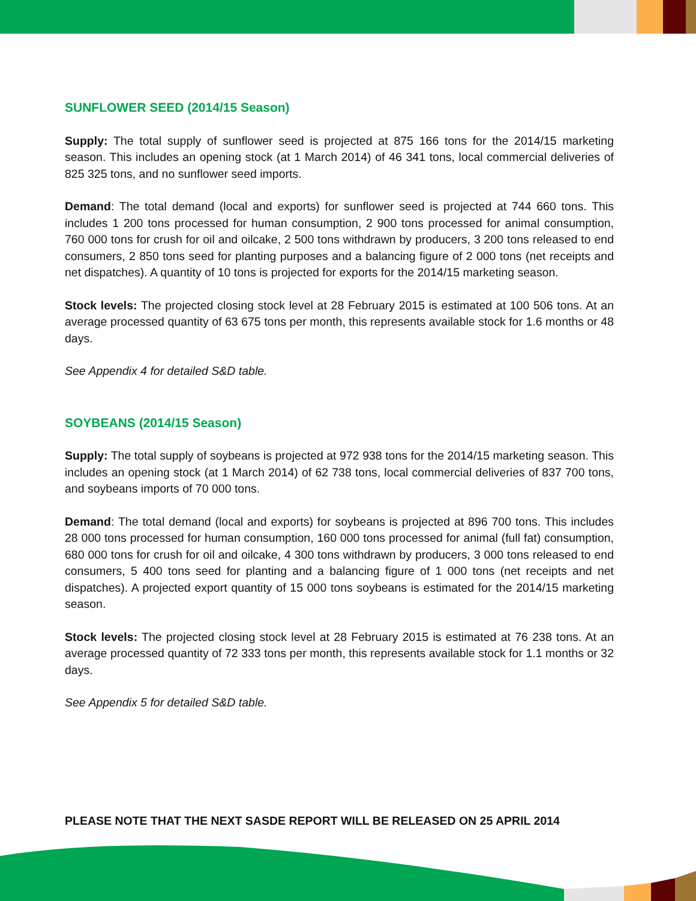SUNFLOWER SEED (2014/15 Season)
Supply: The total supply of sunflower seed is projected at 875 166 tons for the 2014/15 marketing season. This includes an opening stock (at 1 March 2014) of 46 341 tons, local commercial deliveries of 825 325 tons, and no sunflower seed imports.
Demand: The total demand (local and exports) for sunflower seed is projected at 744 660 tons. This includes 1 200 tons processed for human consumption, 2 900 tons processed for animal consumption, 760 000 tons for crush for oil and oilcake, 2 500 tons withdrawn by producers, 3 200 tons released to end consumers, 2 850 tons seed for planting purposes and a balancing figure of 2 000 tons (net receipts and net dispatches). A quantity of 10 tons is projected for exports for the 2014/15 marketing season.
Stock levels: The projected closing stock level at 28 February 2015 is estimated at 100 506 tons. At an average processed quantity of 63 675 tons per month, this represents available stock for 1.6 months or 48 days.
See Appendix 4 for detailed S&D table.
SOYBEANS (2014/15 Season)
Supply: The total supply of soybeans is projected at 972 938 tons for the 2014/15 marketing season. This includes an opening stock (at 1 March 2014) of 62 738 tons, local commercial deliveries of 837 700 tons, and soybeans imports of 70 000 tons.
Demand: The total demand (local and exports) for soybeans is projected at 896 700 tons. This includes 28 000 tons processed for human consumption, 160 000 tons processed for animal (full fat) consumption, 680 000 tons for crush for oil and oilcake, 4 300 tons withdrawn by producers, 3 000 tons released to end consumers, 5 400 tons seed for planting and a balancing figure of 1 000 tons (net receipts and net dispatches). A projected export quantity of 15 000 tons soybeans is estimated for the 2014/15 marketing season.
Stock levels: The projected closing stock level at 28 February 2015 is estimated at 76 238 tons. At an average processed quantity of 72 333 tons per month, this represents available stock for 1.1 months or 32 days.
See Appendix 5 for detailed S&D table.
PLEASE NOTE THAT THE NEXT SASDE REPORT WILL BE RELEASED ON 25 APRIL 2014